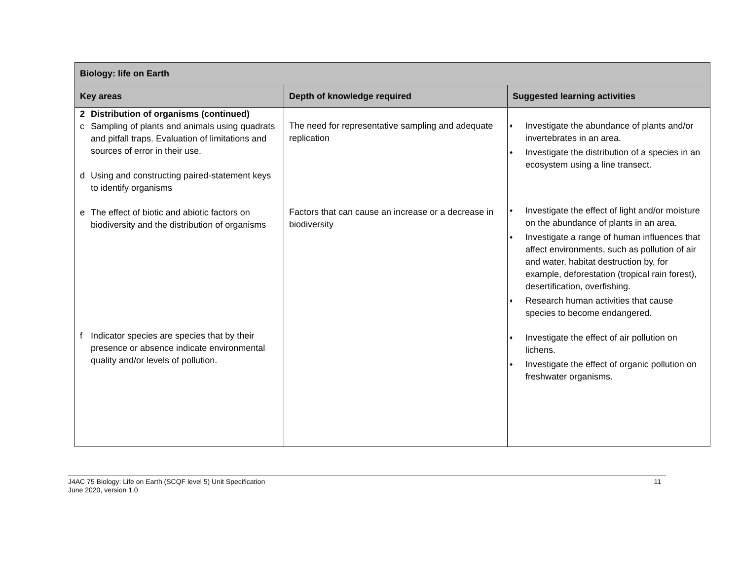| Biology: life on Earth | | |
| --- | --- | --- |
| Key areas | Depth of knowledge required | Suggested learning activities |
| 2 Distribution of organisms (continued) c Sampling of plants and animals using quadrats and pitfall traps. Evaluation of limitations and sources of error in their use. d Using and constructing paired-statement keys to identify organisms e The effect of biotic and abiotic factors on biodiversity and the distribution of organisms f Indicator species are species that by their presence or absence indicate environmental quality and/or levels of pollution. | The need for representative sampling and adequate replication Factors that can cause an increase or a decrease in biodiversity | ♦ Investigate the abundance of plants and/or invertebrates in an area. ♦ Investigate the distribution of a species in an ecosystem using a line transect. ♦ Investigate the effect of light and/or moisture on the abundance of plants in an area. ♦ Investigate a range of human influences that affect environments, such as pollution of air and water, habitat destruction by, for example, deforestation (tropical rain forest), desertification, overfishing. ♦ Research human activities that cause species to become endangered. ♦ Investigate the effect of air pollution on lichens. ♦ Investigate the effect of organic pollution on freshwater organisms. |
J4AC 75 Biology: Life on Earth (SCQF level 5) Unit Specification
June 2020, version 1.0
11